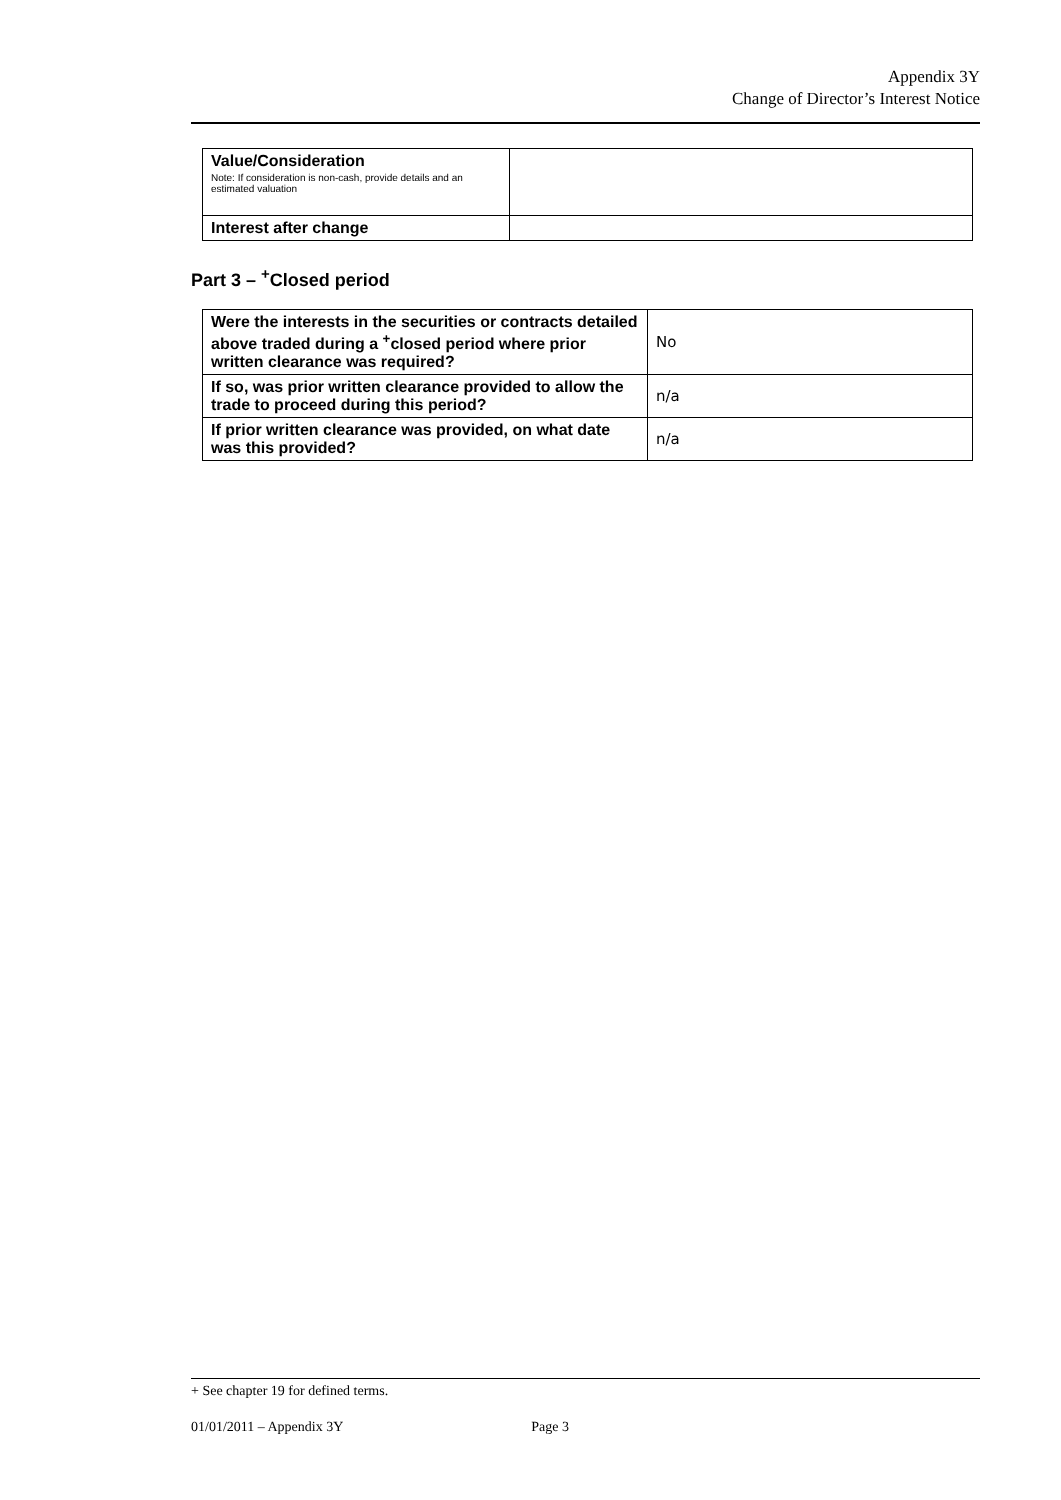Appendix 3Y
Change of Director’s Interest Notice
| Value/Consideration Note: If consideration is non-cash, provide details and an estimated valuation | |
| Interest after change | |
Part 3 – <sup>+</sup>Closed period
| Were the interests in the securities or contracts detailed above traded during a <sup>+</sup>closed period where prior written clearance was required? | No |
| If so, was prior written clearance provided to allow the trade to proceed during this period? | n/a |
| If prior written clearance was provided, on what date was this provided? | n/a |
+ See chapter 19 for defined terms.
01/01/2011 – Appendix 3Y Page 3